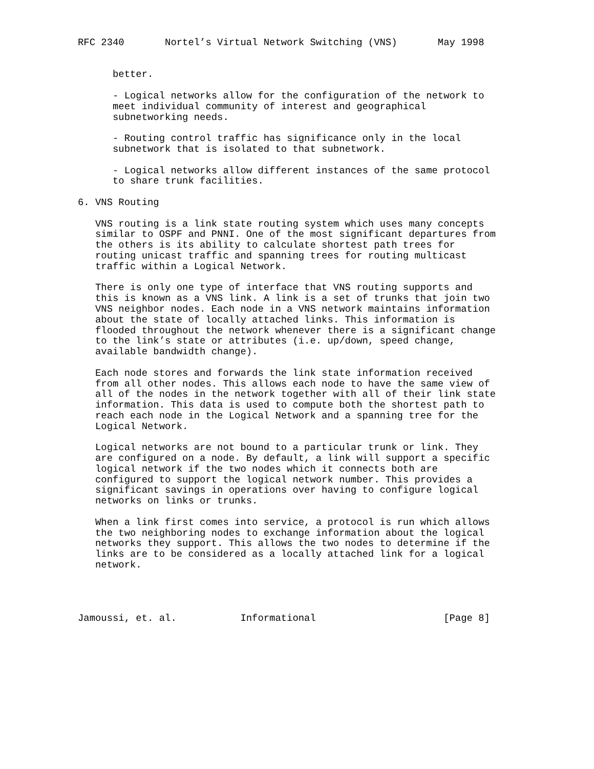RFC 2340       Nortel’s Virtual Network Switching (VNS)       May 1998


      better.

      - Logical networks allow for the configuration of the network to
      meet individual community of interest and geographical
      subnetworking needs.

      - Routing control traffic has significance only in the local
      subnetwork that is isolated to that subnetwork.

      - Logical networks allow different instances of the same protocol
      to share trunk facilities.

6. VNS Routing

   VNS routing is a link state routing system which uses many concepts
   similar to OSPF and PNNI. One of the most significant departures from
   the others is its ability to calculate shortest path trees for
   routing unicast traffic and spanning trees for routing multicast
   traffic within a Logical Network.

   There is only one type of interface that VNS routing supports and
   this is known as a VNS link. A link is a set of trunks that join two
   VNS neighbor nodes. Each node in a VNS network maintains information
   about the state of locally attached links. This information is
   flooded throughout the network whenever there is a significant change
   to the link’s state or attributes (i.e. up/down, speed change,
   available bandwidth change).

   Each node stores and forwards the link state information received
   from all other nodes. This allows each node to have the same view of
   all of the nodes in the network together with all of their link state
   information. This data is used to compute both the shortest path to
   reach each node in the Logical Network and a spanning tree for the
   Logical Network.

   Logical networks are not bound to a particular trunk or link. They
   are configured on a node. By default, a link will support a specific
   logical network if the two nodes which it connects both are
   configured to support the logical network number. This provides a
   significant savings in operations over having to configure logical
   networks on links or trunks.

   When a link first comes into service, a protocol is run which allows
   the two neighboring nodes to exchange information about the logical
   networks they support. This allows the two nodes to determine if the
   links are to be considered as a locally attached link for a logical
   network.




Jamoussi, et. al.           Informational                      [Page 8]